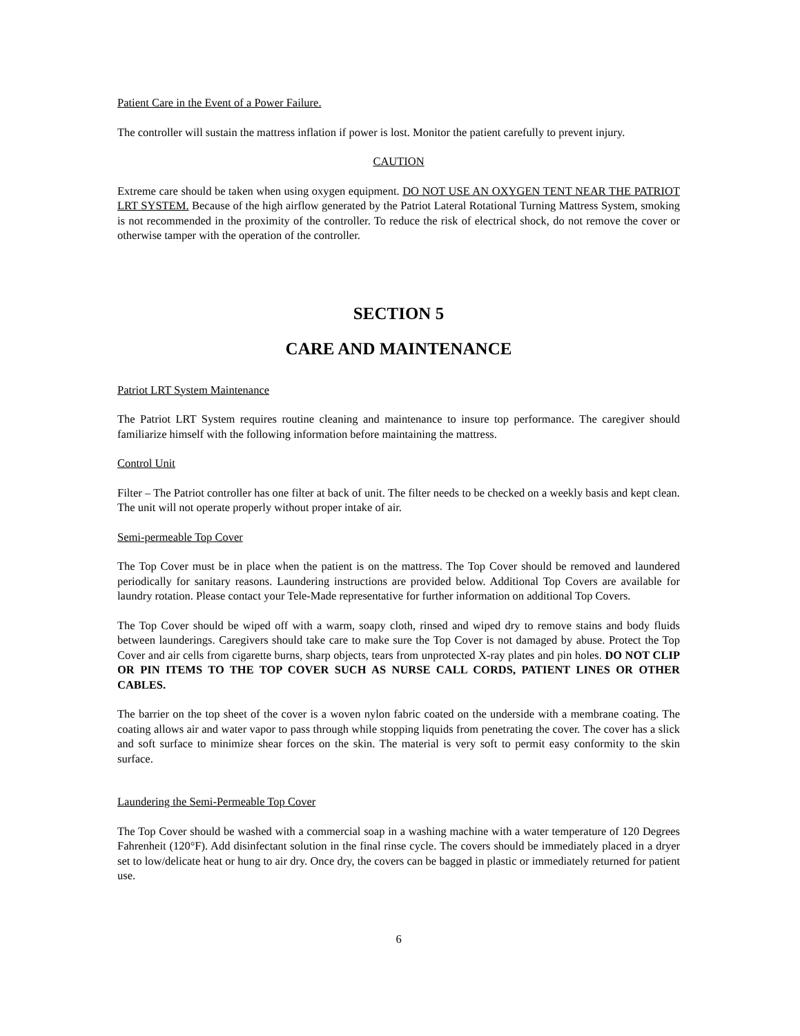Patient Care in the Event of a Power Failure.
The controller will sustain the mattress inflation if power is lost. Monitor the patient carefully to prevent injury.
CAUTION
Extreme care should be taken when using oxygen equipment. DO NOT USE AN OXYGEN TENT NEAR THE PATRIOT LRT SYSTEM. Because of the high airflow generated by the Patriot Lateral Rotational Turning Mattress System, smoking is not recommended in the proximity of the controller. To reduce the risk of electrical shock, do not remove the cover or otherwise tamper with the operation of the controller.
SECTION 5
CARE AND MAINTENANCE
Patriot LRT System Maintenance
The Patriot LRT System requires routine cleaning and maintenance to insure top performance. The caregiver should familiarize himself with the following information before maintaining the mattress.
Control Unit
Filter – The Patriot controller has one filter at back of unit. The filter needs to be checked on a weekly basis and kept clean. The unit will not operate properly without proper intake of air.
Semi-permeable Top Cover
The Top Cover must be in place when the patient is on the mattress. The Top Cover should be removed and laundered periodically for sanitary reasons. Laundering instructions are provided below. Additional Top Covers are available for laundry rotation. Please contact your Tele-Made representative for further information on additional Top Covers.
The Top Cover should be wiped off with a warm, soapy cloth, rinsed and wiped dry to remove stains and body fluids between launderings. Caregivers should take care to make sure the Top Cover is not damaged by abuse. Protect the Top Cover and air cells from cigarette burns, sharp objects, tears from unprotected X-ray plates and pin holes. DO NOT CLIP OR PIN ITEMS TO THE TOP COVER SUCH AS NURSE CALL CORDS, PATIENT LINES OR OTHER CABLES.
The barrier on the top sheet of the cover is a woven nylon fabric coated on the underside with a membrane coating. The coating allows air and water vapor to pass through while stopping liquids from penetrating the cover. The cover has a slick and soft surface to minimize shear forces on the skin. The material is very soft to permit easy conformity to the skin surface.
Laundering the Semi-Permeable Top Cover
The Top Cover should be washed with a commercial soap in a washing machine with a water temperature of 120 Degrees Fahrenheit (120°F). Add disinfectant solution in the final rinse cycle. The covers should be immediately placed in a dryer set to low/delicate heat or hung to air dry. Once dry, the covers can be bagged in plastic or immediately returned for patient use.
6